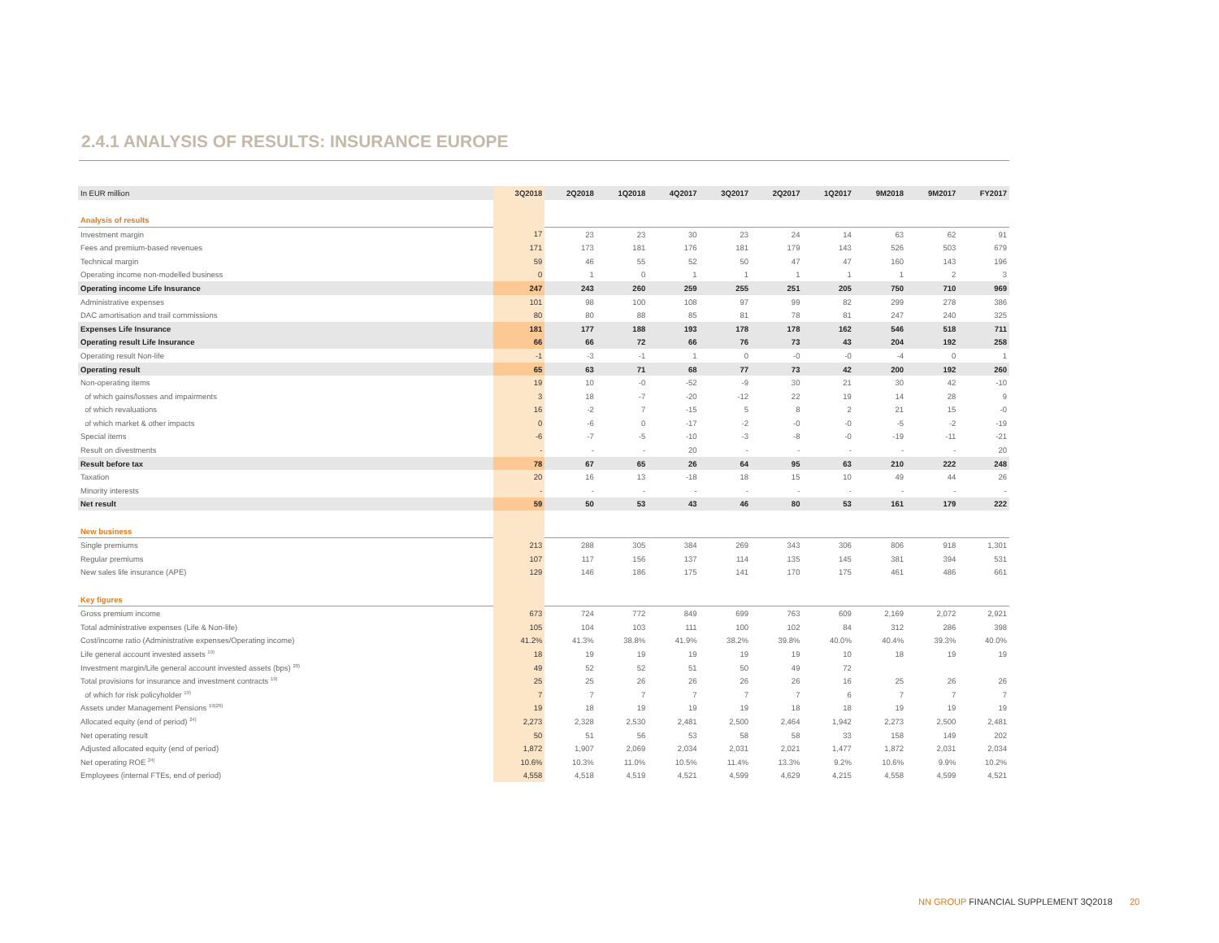2.4.1 ANALYSIS OF RESULTS: INSURANCE EUROPE
| In EUR million | 3Q2018 | 2Q2018 | 1Q2018 | 4Q2017 | 3Q2017 | 2Q2017 | 1Q2017 | 9M2018 | 9M2017 | FY2017 |
| --- | --- | --- | --- | --- | --- | --- | --- | --- | --- | --- |
| Analysis of results | | | | | | | | | | |
| Investment margin | 17 | 23 | 23 | 30 | 23 | 24 | 14 | 63 | 62 | 91 |
| Fees and premium-based revenues | 171 | 173 | 181 | 176 | 181 | 179 | 143 | 526 | 503 | 679 |
| Technical margin | 59 | 46 | 55 | 52 | 50 | 47 | 47 | 160 | 143 | 196 |
| Operating income non-modelled business | 0 | 1 | 0 | 1 | 1 | 1 | 1 | 1 | 2 | 3 |
| Operating income Life Insurance | 247 | 243 | 260 | 259 | 255 | 251 | 205 | 750 | 710 | 969 |
| Administrative expenses | 101 | 98 | 100 | 108 | 97 | 99 | 82 | 299 | 278 | 386 |
| DAC amortisation and trail commissions | 80 | 80 | 88 | 85 | 81 | 78 | 81 | 247 | 240 | 325 |
| Expenses Life Insurance | 181 | 177 | 188 | 193 | 178 | 178 | 162 | 546 | 518 | 711 |
| Operating result Life Insurance | 66 | 66 | 72 | 66 | 76 | 73 | 43 | 204 | 192 | 258 |
| Operating result Non-life | -1 | -3 | -1 | 1 | 0 | -0 | -0 | -4 | 0 | 1 |
| Operating result | 65 | 63 | 71 | 68 | 77 | 73 | 42 | 200 | 192 | 260 |
| Non-operating items | 19 | 10 | -0 | -52 | -9 | 30 | 21 | 30 | 42 | -10 |
| of which gains/losses and impairments | 3 | 18 | -7 | -20 | -12 | 22 | 19 | 14 | 28 | 9 |
| of which revaluations | 16 | -2 | 7 | -15 | 5 | 8 | 2 | 21 | 15 | -0 |
| of which market & other impacts | 0 | -6 | 0 | -17 | -2 | -0 | -0 | -5 | -2 | -19 |
| Special items | -6 | -7 | -5 | -10 | -3 | -8 | -0 | -19 | -11 | -21 |
| Result on divestments | - | - | - | 20 | - | - | - | - | - | 20 |
| Result before tax | 78 | 67 | 65 | 26 | 64 | 95 | 63 | 210 | 222 | 248 |
| Taxation | 20 | 16 | 13 | -18 | 18 | 15 | 10 | 49 | 44 | 26 |
| Minority interests | - | - | - | - | - | - | - | - | - | - |
| Net result | 59 | 50 | 53 | 43 | 46 | 80 | 53 | 161 | 179 | 222 |
| New business | | | | | | | | | | |
| Single premiums | 213 | 288 | 305 | 384 | 269 | 343 | 306 | 806 | 918 | 1,301 |
| Regular premiums | 107 | 117 | 156 | 137 | 114 | 135 | 145 | 381 | 394 | 531 |
| New sales life insurance (APE) | 129 | 146 | 186 | 175 | 141 | 170 | 175 | 461 | 486 | 661 |
| Key figures | | | | | | | | | | |
| Gross premium income | 673 | 724 | 772 | 849 | 699 | 763 | 609 | 2,169 | 2,072 | 2,921 |
| Total administrative expenses (Life & Non-life) | 105 | 104 | 103 | 111 | 100 | 102 | 84 | 312 | 286 | 398 |
| Cost/income ratio (Administrative expenses/Operating income) | 41.2% | 41.3% | 38.8% | 41.9% | 38.2% | 39.8% | 40.0% | 40.4% | 39.3% | 40.0% |
| Life general account invested assets <sup>19)</sup> | 18 | 19 | 19 | 19 | 19 | 19 | 10 | 18 | 19 | 19 |
| Investment margin/Life general account invested assets (bps) <sup>20)</sup> | 49 | 52 | 52 | 51 | 50 | 49 | 72 | | | |
| Total provisions for insurance and investment contracts <sup>19)</sup> | 25 | 25 | 26 | 26 | 26 | 26 | 16 | 25 | 26 | 26 |
| of which for risk policyholder <sup>19)</sup> | 7 | 7 | 7 | 7 | 7 | 7 | 6 | 7 | 7 | 7 |
| Assets under Management Pensions <sup>19)26)</sup> | 19 | 18 | 19 | 19 | 19 | 18 | 18 | 19 | 19 | 19 |
| Allocated equity (end of period) <sup>24)</sup> | 2,273 | 2,328 | 2,530 | 2,481 | 2,500 | 2,464 | 1,942 | 2,273 | 2,500 | 2,481 |
| Net operating result | 50 | 51 | 56 | 53 | 58 | 58 | 33 | 158 | 149 | 202 |
| Adjusted allocated equity (end of period) | 1,872 | 1,907 | 2,069 | 2,034 | 2,031 | 2,021 | 1,477 | 1,872 | 2,031 | 2,034 |
| Net operating ROE <sup>24)</sup> | 10.6% | 10.3% | 11.0% | 10.5% | 11.4% | 13.3% | 9.2% | 10.6% | 9.9% | 10.2% |
| Employees (internal FTEs, end of period) | 4,558 | 4,518 | 4,519 | 4,521 | 4,599 | 4,629 | 4,215 | 4,558 | 4,599 | 4,521 |
NN GROUP FINANCIAL SUPPLEMENT 3Q2018 20